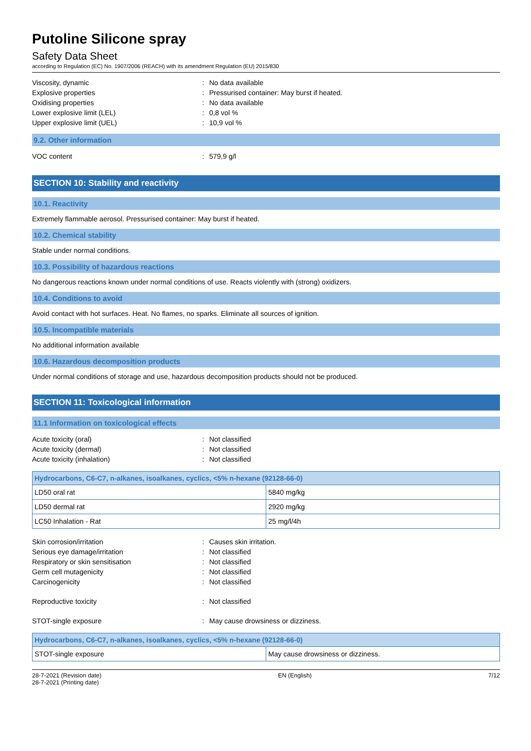Putoline Silicone spray
Safety Data Sheet
according to Regulation (EC) No. 1907/2006 (REACH) with its amendment Regulation (EU) 2015/830
Viscosity, dynamic: No data available Explosive properties: Pressurised container: May burst if heated. Oxidising properties: No data available Lower explosive limit (LEL): 0,8 vol % Upper explosive limit (UEL): 10,9 vol %
9.2. Other information
VOC content: 579,9 g/l
SECTION 10: Stability and reactivity
10.1. Reactivity
Extremely flammable aerosol. Pressurised container: May burst if heated.
10.2. Chemical stability
Stable under normal conditions.
10.3. Possibility of hazardous reactions
No dangerous reactions known under normal conditions of use. Reacts violently with (strong) oxidizers.
10.4. Conditions to avoid
Avoid contact with hot surfaces. Heat. No flames, no sparks. Eliminate all sources of ignition.
10.5. Incompatible materials
No additional information available
10.6. Hazardous decomposition products
Under normal conditions of storage and use, hazardous decomposition products should not be produced.
SECTION 11: Toxicological information
11.1 Information on toxicological effects
Acute toxicity (oral): Not classified Acute toxicity (dermal): Not classified Acute toxicity (inhalation): Not classified
| Hydrocarbons, C6-C7, n-alkanes, isoalkanes, cyclics, <5% n-hexane (92128-66-0) | |
| --- | --- |
| LD50 oral rat | 5840 mg/kg |
| LD50 dermal rat | 2920 mg/kg |
| LC50 Inhalation - Rat | 25 mg/l/4h |
Skin corrosion/irritation: Causes skin irritation. Serious eye damage/irritation: Not classified Respiratory or skin sensitisation: Not classified Germ cell mutagenicity: Not classified Carcinogenicity: Not classified Reproductive toxicity: Not classified STOT-single exposure: May cause drowsiness or dizziness.
| Hydrocarbons, C6-C7, n-alkanes, isoalkanes, cyclics, <5% n-hexane (92128-66-0) | |
| --- | --- |
| STOT-single exposure | May cause drowsiness or dizziness. |
28-7-2021 (Revision date)
28-7-2021 (Printing date) EN (English) 7/12